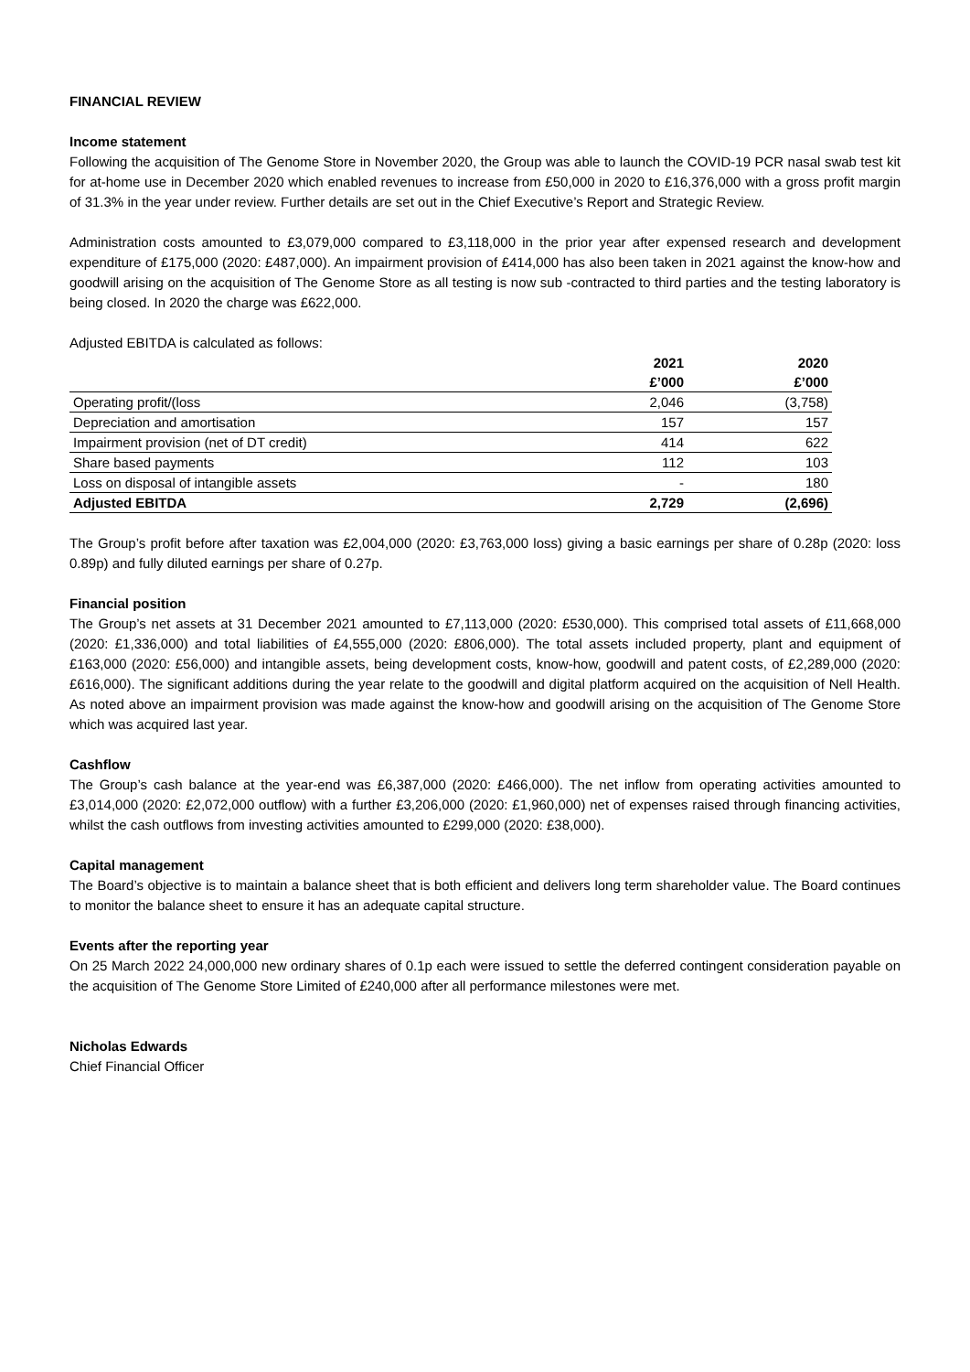FINANCIAL REVIEW
Income statement
Following the acquisition of The Genome Store in November 2020, the Group was able to launch the COVID-19 PCR nasal swab test kit for at-home use in December 2020 which enabled revenues to increase from £50,000 in 2020 to £16,376,000 with a gross profit margin of 31.3% in the year under review. Further details are set out in the Chief Executive’s Report and Strategic Review.
Administration costs amounted to £3,079,000 compared to £3,118,000 in the prior year after expensed research and development expenditure of £175,000 (2020: £487,000). An impairment provision of £414,000 has also been taken in 2021 against the know-how and goodwill arising on the acquisition of The Genome Store as all testing is now sub -contracted to third parties and the testing laboratory is being closed. In 2020 the charge was £622,000.
Adjusted EBITDA is calculated as follows:
| | 2021 | 2020 |
| --- | --- | --- |
| | £’000 | £’000 |
| Operating profit/(loss | 2,046 | (3,758) |
| Depreciation and amortisation | 157 | 157 |
| Impairment provision (net of DT credit) | 414 | 622 |
| Share based payments | 112 | 103 |
| Loss on disposal of intangible assets | - | 180 |
| Adjusted EBITDA | 2,729 | (2,696) |
The Group’s profit before after taxation was £2,004,000 (2020: £3,763,000 loss) giving a basic earnings per share of 0.28p (2020: loss 0.89p) and fully diluted earnings per share of 0.27p.
Financial position
The Group’s net assets at 31 December 2021 amounted to £7,113,000 (2020: £530,000). This comprised total assets of £11,668,000 (2020: £1,336,000) and total liabilities of £4,555,000 (2020: £806,000). The total assets included property, plant and equipment of £163,000 (2020: £56,000) and intangible assets, being development costs, know-how, goodwill and patent costs, of £2,289,000 (2020: £616,000). The significant additions during the year relate to the goodwill and digital platform acquired on the acquisition of Nell Health. As noted above an impairment provision was made against the know-how and goodwill arising on the acquisition of The Genome Store which was acquired last year.
Cashflow
The Group’s cash balance at the year-end was £6,387,000 (2020: £466,000). The net inflow from operating activities amounted to £3,014,000 (2020: £2,072,000 outflow) with a further £3,206,000 (2020: £1,960,000) net of expenses raised through financing activities, whilst the cash outflows from investing activities amounted to £299,000 (2020: £38,000).
Capital management
The Board’s objective is to maintain a balance sheet that is both efficient and delivers long term shareholder value. The Board continues to monitor the balance sheet to ensure it has an adequate capital structure.
Events after the reporting year
On 25 March 2022 24,000,000 new ordinary shares of 0.1p each were issued to settle the deferred contingent consideration payable on the acquisition of The Genome Store Limited of £240,000 after all performance milestones were met.
Nicholas Edwards
Chief Financial Officer